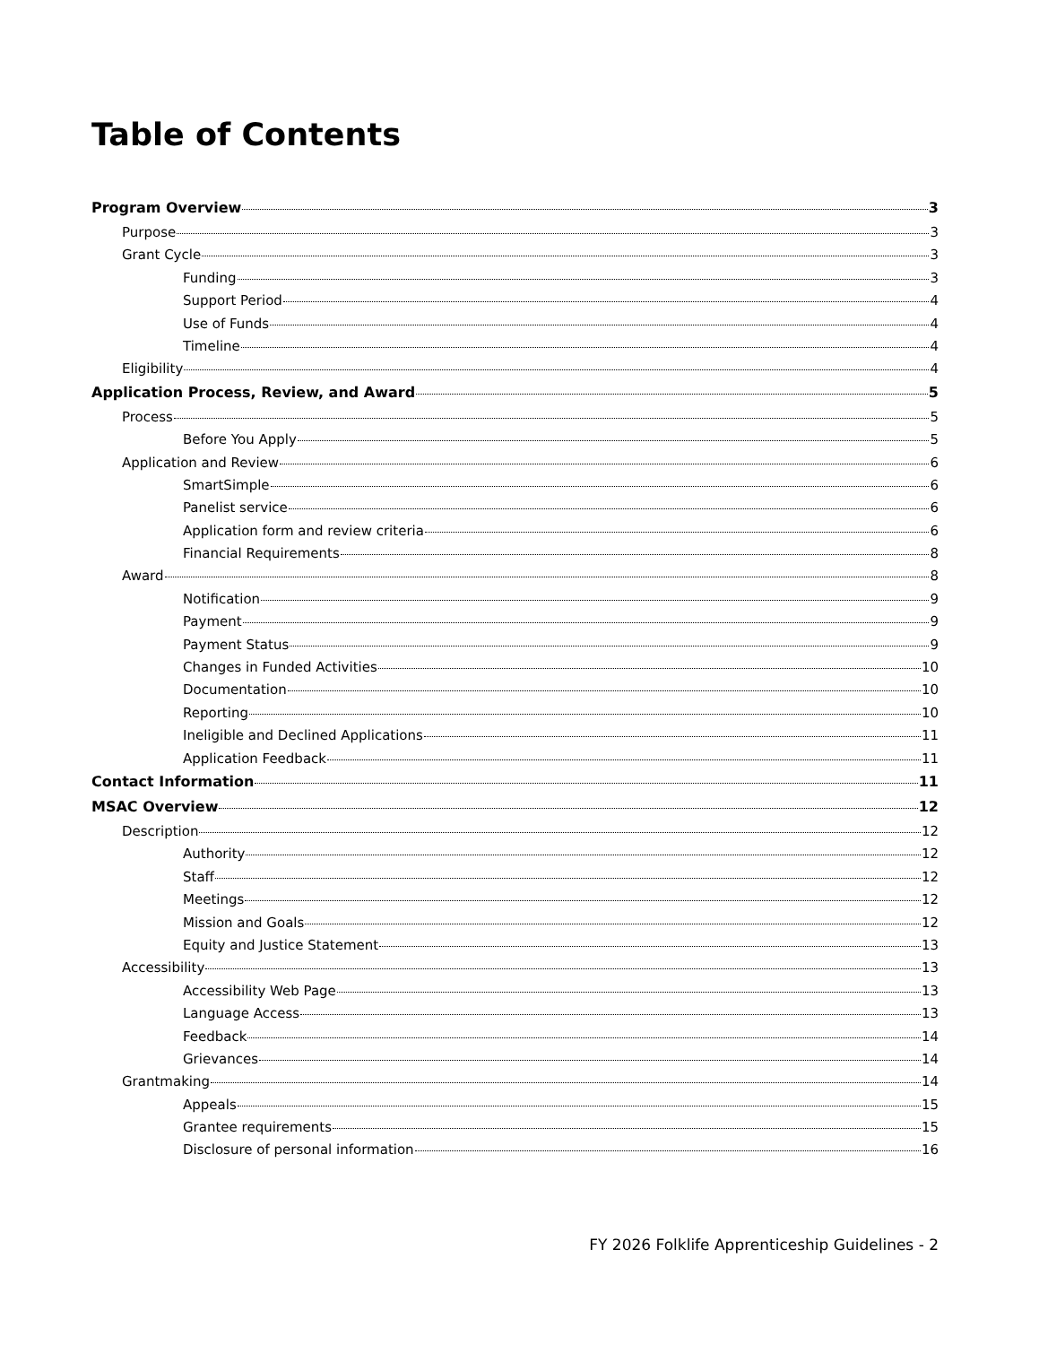Table of Contents
Program Overview 3
Purpose 3
Grant Cycle 3
Funding 3
Support Period 4
Use of Funds 4
Timeline 4
Eligibility 4
Application Process, Review, and Award 5
Process 5
Before You Apply 5
Application and Review 6
SmartSimple 6
Panelist service 6
Application form and review criteria 6
Financial Requirements 8
Award 8
Notification 9
Payment 9
Payment Status 9
Changes in Funded Activities 10
Documentation 10
Reporting 10
Ineligible and Declined Applications 11
Application Feedback 11
Contact Information 11
MSAC Overview 12
Description 12
Authority 12
Staff 12
Meetings 12
Mission and Goals 12
Equity and Justice Statement 13
Accessibility 13
Accessibility Web Page 13
Language Access 13
Feedback 14
Grievances 14
Grantmaking 14
Appeals 15
Grantee requirements 15
Disclosure of personal information 16
FY 2026 Folklife Apprenticeship Guidelines - 2